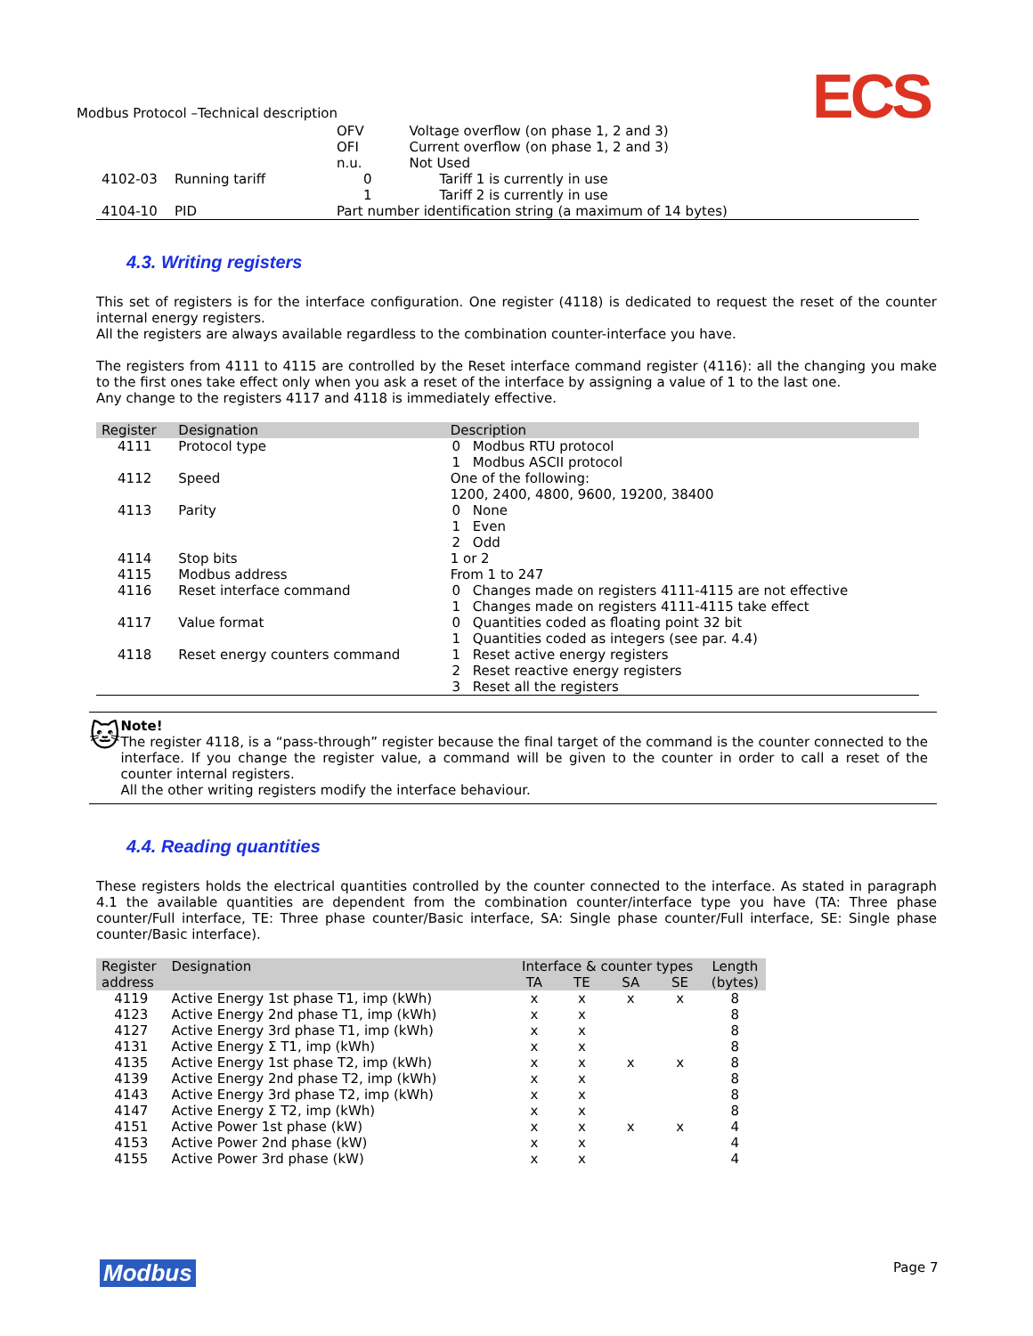ECS
Modbus Protocol –Technical description
| | | OFV | Voltage overflow (on phase 1, 2 and 3) |
| | | OFI | Current overflow (on phase 1, 2 and 3) |
| | | n.u. | Not Used |
| 4102-03 | Running tariff | 0 | Tariff 1 is currently in use |
| | | 1 | Tariff 2 is currently in use |
| 4104-10 | PID | Part number identification string (a maximum of 14 bytes) | |
4.3. Writing registers
This set of registers is for the interface configuration. One register (4118) is dedicated to request the reset of the counter internal energy registers.
All the registers are always available regardless to the combination counter-interface you have.
The registers from 4111 to 4115 are controlled by the Reset interface command register (4116): all the changing you make to the first ones take effect only when you ask a reset of the interface by assigning a value of 1 to the last one.
Any change to the registers 4117 and 4118 is immediately effective.
| Register | Designation | Description | |
| --- | --- | --- | --- |
| 4111 | Protocol type | 0 | Modbus RTU protocol |
| | | 1 | Modbus ASCII protocol |
| 4112 | Speed | One of the following: 1200, 2400, 4800, 9600, 19200, 38400 | |
| 4113 | Parity | 0 1 2 | None Even Odd |
| 4114 | Stop bits | 1 or 2 | |
| 4115 | Modbus address | From 1 to 247 | |
| 4116 | Reset interface command | 0 1 | Changes made on registers 4111-4115 are not effective Changes made on registers 4111-4115 take effect |
| 4117 | Value format | 0 1 | Quantities coded as floating point 32 bit Quantities coded as integers (see par. 4.4) |
| 4118 | Reset energy counters command | 1 2 3 | Reset active energy registers Reset reactive energy registers Reset all the registers |
🐱
Note!
The register 4118, is a “pass-through” register because the final target of the command is the counter connected to the interface. If you change the register value, a command will be given to the counter in order to call a reset of the counter internal registers.
All the other writing registers modify the interface behaviour.
4.4. Reading quantities
These registers holds the electrical quantities controlled by the counter connected to the interface. As stated in paragraph 4.1 the available quantities are dependent from the combination counter/interface type you have (TA: Three phase counter/Full interface, TE: Three phase counter/Basic interface, SA: Single phase counter/Full interface, SE: Single phase counter/Basic interface).
| Register address | Designation | Interface & counter types | | | | Length (bytes) |
| --- | --- | --- | --- | --- | --- | --- |
| | | TA | TE | SA | SE | |
| 4119 | Active Energy 1st phase T1, imp (kWh) | x | x | x | x | 8 |
| 4123 | Active Energy 2nd phase T1, imp (kWh) | x | x | | | 8 |
| 4127 | Active Energy 3rd phase T1, imp (kWh) | x | x | | | 8 |
| 4131 | Active Energy Σ T1, imp (kWh) | x | x | | | 8 |
| 4135 | Active Energy 1st phase T2, imp (kWh) | x | x | x | x | 8 |
| 4139 | Active Energy 2nd phase T2, imp (kWh) | x | x | | | 8 |
| 4143 | Active Energy 3rd phase T2, imp (kWh) | x | x | | | 8 |
| 4147 | Active Energy Σ T2, imp (kWh) | x | x | | | 8 |
| 4151 | Active Power 1st phase (kW) | x | x | x | x | 4 |
| 4153 | Active Power 2nd phase (kW) | x | x | | | 4 |
| 4155 | Active Power 3rd phase (kW) | x | x | | | 4 |
Modbus Page 7